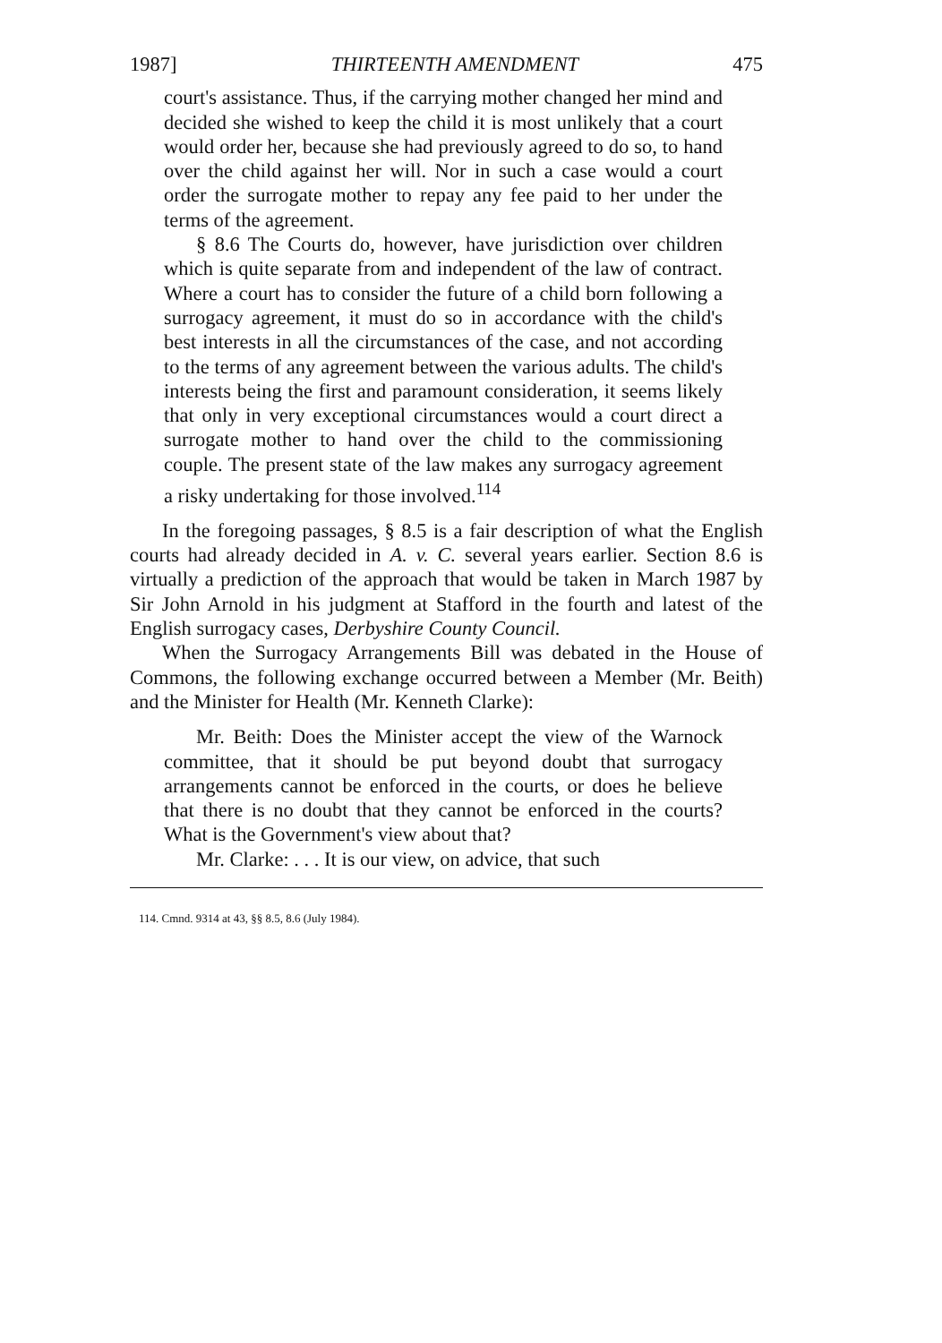1987] THIRTEENTH AMENDMENT 475
court's assistance. Thus, if the carrying mother changed her mind and decided she wished to keep the child it is most unlikely that a court would order her, because she had previously agreed to do so, to hand over the child against her will. Nor in such a case would a court order the surrogate mother to repay any fee paid to her under the terms of the agreement.
§ 8.6 The Courts do, however, have jurisdiction over children which is quite separate from and independent of the law of contract. Where a court has to consider the future of a child born following a surrogacy agreement, it must do so in accordance with the child's best interests in all the circumstances of the case, and not according to the terms of any agreement between the various adults. The child's interests being the first and paramount consideration, it seems likely that only in very exceptional circumstances would a court direct a surrogate mother to hand over the child to the commissioning couple. The present state of the law makes any surrogacy agreement a risky undertaking for those involved.<sup>114</sup>
In the foregoing passages, § 8.5 is a fair description of what the English courts had already decided in A. v. C. several years earlier. Section 8.6 is virtually a prediction of the approach that would be taken in March 1987 by Sir John Arnold in his judgment at Stafford in the fourth and latest of the English surrogacy cases, Derbyshire County Council.
When the Surrogacy Arrangements Bill was debated in the House of Commons, the following exchange occurred between a Member (Mr. Beith) and the Minister for Health (Mr. Kenneth Clarke):
Mr. Beith: Does the Minister accept the view of the Warnock committee, that it should be put beyond doubt that surrogacy arrangements cannot be enforced in the courts, or does he believe that there is no doubt that they cannot be enforced in the courts? What is the Government's view about that?
Mr. Clarke: . . . It is our view, on advice, that such
114. Cmnd. 9314 at 43, §§ 8.5, 8.6 (July 1984).